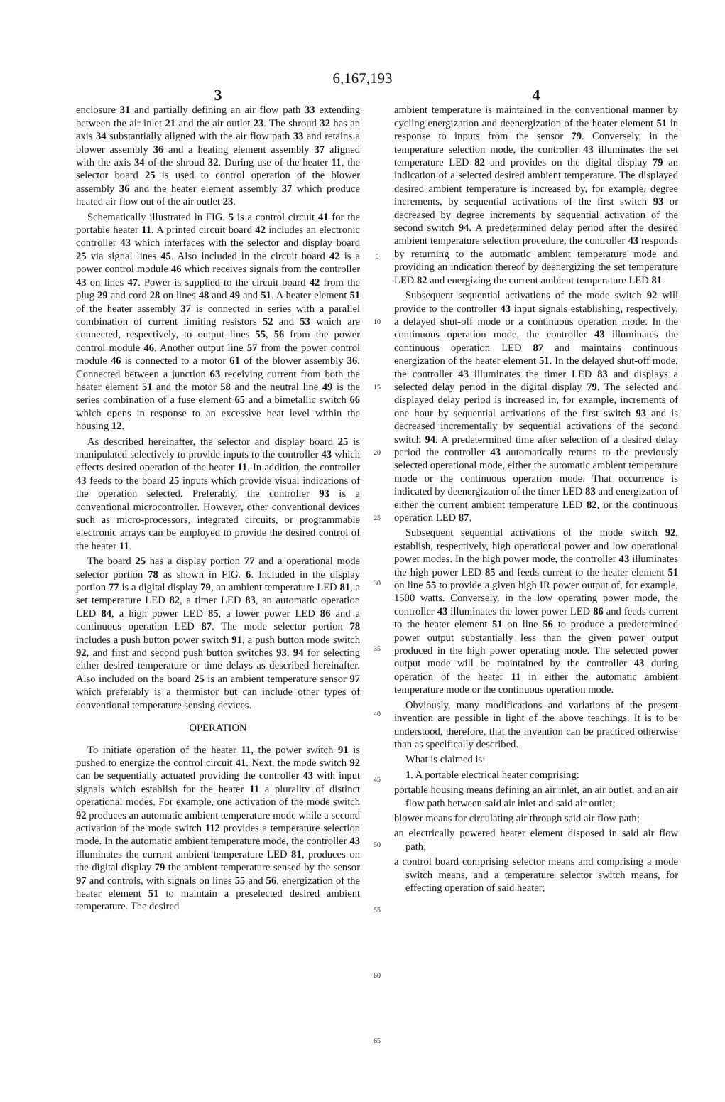6,167,193
3
enclosure 31 and partially defining an air flow path 33 extending between the air inlet 21 and the air outlet 23. The shroud 32 has an axis 34 substantially aligned with the air flow path 33 and retains a blower assembly 36 and a heating element assembly 37 aligned with the axis 34 of the shroud 32. During use of the heater 11, the selector board 25 is used to control operation of the blower assembly 36 and the heater element assembly 37 which produce heated air flow out of the air outlet 23.
Schematically illustrated in FIG. 5 is a control circuit 41 for the portable heater 11. A printed circuit board 42 includes an electronic controller 43 which interfaces with the selector and display board 25 via signal lines 45. Also included in the circuit board 42 is a power control module 46 which receives signals from the controller 43 on lines 47. Power is supplied to the circuit board 42 from the plug 29 and cord 28 on lines 48 and 49 and 51. A heater element 51 of the heater assembly 37 is connected in series with a parallel combination of current limiting resistors 52 and 53 which are connected, respectively, to output lines 55, 56 from the power control module 46. Another output line 57 from the power control module 46 is connected to a motor 61 of the blower assembly 36. Connected between a junction 63 receiving current from both the heater element 51 and the motor 58 and the neutral line 49 is the series combination of a fuse element 65 and a bimetallic switch 66 which opens in response to an excessive heat level within the housing 12.
As described hereinafter, the selector and display board 25 is manipulated selectively to provide inputs to the controller 43 which effects desired operation of the heater 11. In addition, the controller 43 feeds to the board 25 inputs which provide visual indications of the operation selected. Preferably, the controller 93 is a conventional microcontroller. However, other conventional devices such as micro-processors, integrated circuits, or programmable electronic arrays can be employed to provide the desired control of the heater 11.
The board 25 has a display portion 77 and a operational mode selector portion 78 as shown in FIG. 6. Included in the display portion 77 is a digital display 79, an ambient temperature LED 81, a set temperature LED 82, a timer LED 83, an automatic operation LED 84, a high power LED 85, a lower power LED 86 and a continuous operation LED 87. The mode selector portion 78 includes a push button power switch 91, a push button mode switch 92, and first and second push button switches 93, 94 for selecting either desired temperature or time delays as described hereinafter. Also included on the board 25 is an ambient temperature sensor 97 which preferably is a thermistor but can include other types of conventional temperature sensing devices.
OPERATION
To initiate operation of the heater 11, the power switch 91 is pushed to energize the control circuit 41. Next, the mode switch 92 can be sequentially actuated providing the controller 43 with input signals which establish for the heater 11 a plurality of distinct operational modes. For example, one activation of the mode switch 92 produces an automatic ambient temperature mode while a second activation of the mode switch 112 provides a temperature selection mode. In the automatic ambient temperature mode, the controller 43 illuminates the current ambient temperature LED 81, produces on the digital display 79 the ambient temperature sensed by the sensor 97 and controls, with signals on lines 55 and 56, energization of the heater element 51 to maintain a preselected desired ambient temperature. The desired
5
10
15
20
25
30
35
40
45
50
55
60
65
4
ambient temperature is maintained in the conventional manner by cycling energization and deenergization of the heater element 51 in response to inputs from the sensor 79. Conversely, in the temperature selection mode, the controller 43 illuminates the set temperature LED 82 and provides on the digital display 79 an indication of a selected desired ambient temperature. The displayed desired ambient temperature is increased by, for example, degree increments, by sequential activations of the first switch 93 or decreased by degree increments by sequential activation of the second switch 94. A predetermined delay period after the desired ambient temperature selection procedure, the controller 43 responds by returning to the automatic ambient temperature mode and providing an indication thereof by deenergizing the set temperature LED 82 and energizing the current ambient temperature LED 81.
Subsequent sequential activations of the mode switch 92 will provide to the controller 43 input signals establishing, respectively, a delayed shut-off mode or a continuous operation mode. In the continuous operation mode, the controller 43 illuminates the continuous operation LED 87 and maintains continuous energization of the heater element 51. In the delayed shut-off mode, the controller 43 illuminates the timer LED 83 and displays a selected delay period in the digital display 79. The selected and displayed delay period is increased in, for example, increments of one hour by sequential activations of the first switch 93 and is decreased incrementally by sequential activations of the second switch 94. A predetermined time after selection of a desired delay period the controller 43 automatically returns to the previously selected operational mode, either the automatic ambient temperature mode or the continuous operation mode. That occurrence is indicated by deenergization of the timer LED 83 and energization of either the current ambient temperature LED 82, or the continuous operation LED 87.
Subsequent sequential activations of the mode switch 92, establish, respectively, high operational power and low operational power modes. In the high power mode, the controller 43 illuminates the high power LED 85 and feeds current to the heater element 51 on line 55 to provide a given high IR power output of, for example, 1500 watts. Conversely, in the low operating power mode, the controller 43 illuminates the lower power LED 86 and feeds current to the heater element 51 on line 56 to produce a predetermined power output substantially less than the given power output produced in the high power operating mode. The selected power output mode will be maintained by the controller 43 during operation of the heater 11 in either the automatic ambient temperature mode or the continuous operation mode.
Obviously, many modifications and variations of the present invention are possible in light of the above teachings. It is to be understood, therefore, that the invention can be practiced otherwise than as specifically described.
What is claimed is:
1. A portable electrical heater comprising:
portable housing means defining an air inlet, an air outlet, and an air flow path between said air inlet and said air outlet;
blower means for circulating air through said air flow path;
an electrically powered heater element disposed in said air flow path;
a control board comprising selector means and comprising a mode switch means, and a temperature selector switch means, for effecting operation of said heater;